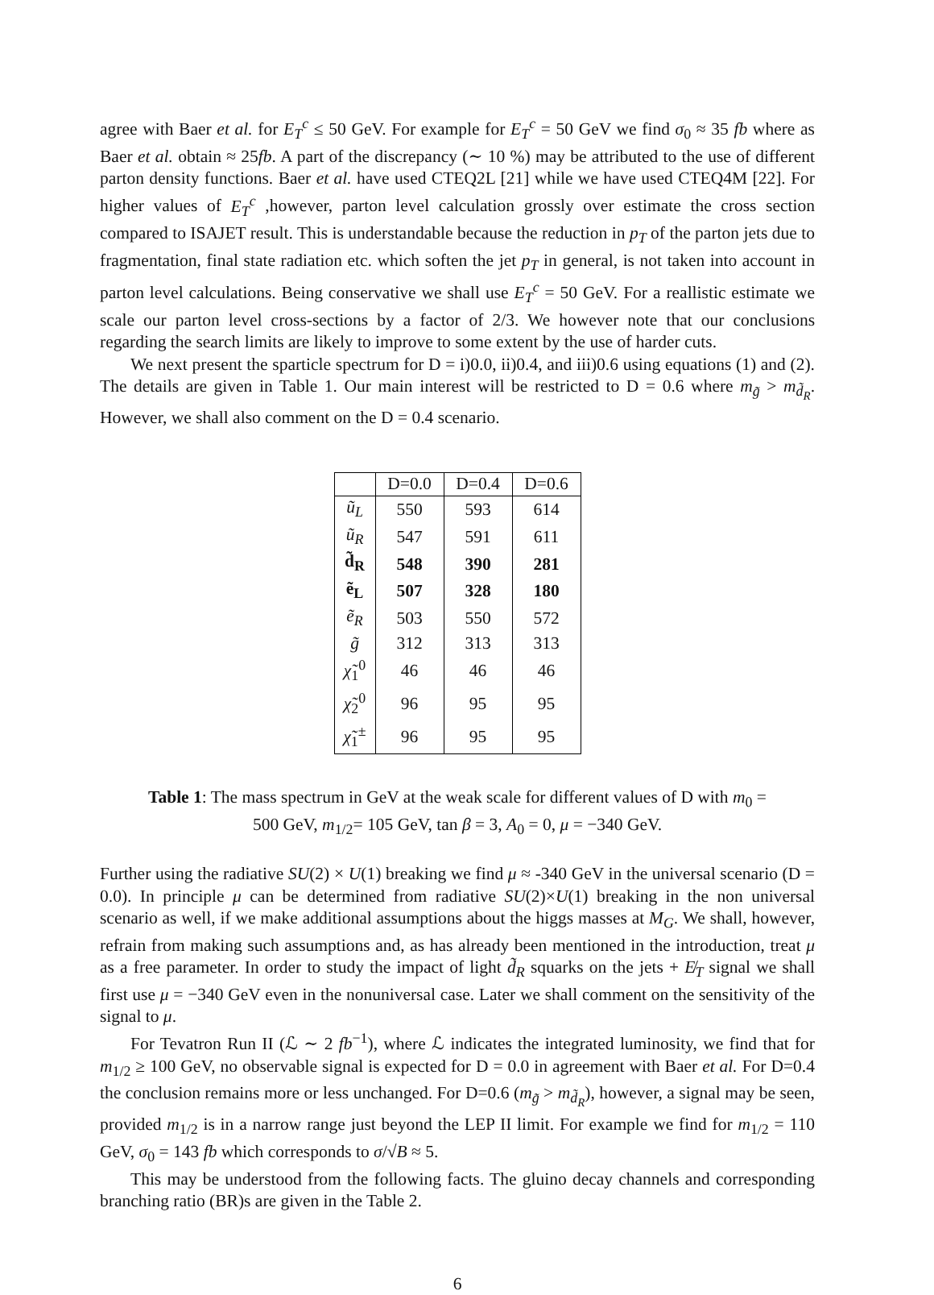agree with Baer et al. for E<sub>T</sub><sup>c</sup> ≤ 50 GeV. For example for E<sub>T</sub><sup>c</sup> = 50 GeV we find σ<sub>0</sub> ≈ 35 fb where as Baer et al. obtain ≈ 25fb. A part of the discrepancy (∼ 10 %) may be attributed to the use of different parton density functions. Baer et al. have used CTEQ2L [21] while we have used CTEQ4M [22]. For higher values of E<sub>T</sub><sup>c</sup> ,however, parton level calculation grossly over estimate the cross section compared to ISAJET result. This is understandable because the reduction in p<sub>T</sub> of the parton jets due to fragmentation, final state radiation etc. which soften the jet p<sub>T</sub> in general, is not taken into account in parton level calculations. Being conservative we shall use E<sub>T</sub><sup>c</sup> = 50 GeV. For a reallistic estimate we scale our parton level cross-sections by a factor of 2/3. We however note that our conclusions regarding the search limits are likely to improve to some extent by the use of harder cuts.
We next present the sparticle spectrum for D = i)0.0, ii)0.4, and iii)0.6 using equations (1) and (2). The details are given in Table 1. Our main interest will be restricted to D = 0.6 where m<sub>g̃</sub> > m<sub>d̃<sub>R</sub></sub>. However, we shall also comment on the D = 0.4 scenario.
| | D=0.0 | D=0.4 | D=0.6 |
| ũ<sub>L</sub> | 550 | 593 | 614 |
| ũ<sub>R</sub> | 547 | 591 | 611 |
| d̃<sub>R</sub> | 548 | 390 | 281 |
| ẽ<sub>L</sub> | 507 | 328 | 180 |
| ẽ<sub>R</sub> | 503 | 550 | 572 |
| g̃ | 312 | 313 | 313 |
| χ̃<sub>1</sub><sup>0</sup> | 46 | 46 | 46 |
| χ̃<sub>2</sub><sup>0</sup> | 96 | 95 | 95 |
| χ̃<sub>1</sub><sup>±</sup> | 96 | 95 | 95 |
Table 1: The mass spectrum in GeV at the weak scale for different values of D with m<sub>0</sub> =
500 GeV, m<sub>1/2</sub>= 105 GeV, tan β = 3, A<sub>0</sub> = 0, μ = −340 GeV.
Further using the radiative SU(2) × U(1) breaking we find μ ≈ -340 GeV in the universal scenario (D = 0.0). In principle μ can be determined from radiative SU(2)×U(1) breaking in the non universal scenario as well, if we make additional assumptions about the higgs masses at M<sub>G</sub>. We shall, however, refrain from making such assumptions and, as has already been mentioned in the introduction, treat μ as a free parameter. In order to study the impact of light d̃<sub>R</sub> squarks on the jets + E̸<sub>T</sub> signal we shall first use μ = −340 GeV even in the nonuniversal case. Later we shall comment on the sensitivity of the signal to μ.
For Tevatron Run II (ℒ ∼ 2 fb<sup>−1</sup>), where ℒ indicates the integrated luminosity, we find that for m<sub>1/2</sub> ≥ 100 GeV, no observable signal is expected for D = 0.0 in agreement with Baer et al. For D=0.4 the conclusion remains more or less unchanged. For D=0.6 (m<sub>g̃</sub> > m<sub>d̃<sub>R</sub></sub>), however, a signal may be seen, provided m<sub>1/2</sub> is in a narrow range just beyond the LEP II limit. For example we find for m<sub>1/2</sub> = 110 GeV, σ<sub>0</sub> = 143 fb which corresponds to σ/√B ≈ 5.
This may be understood from the following facts. The gluino decay channels and corresponding branching ratio (BR)s are given in the Table 2.
6